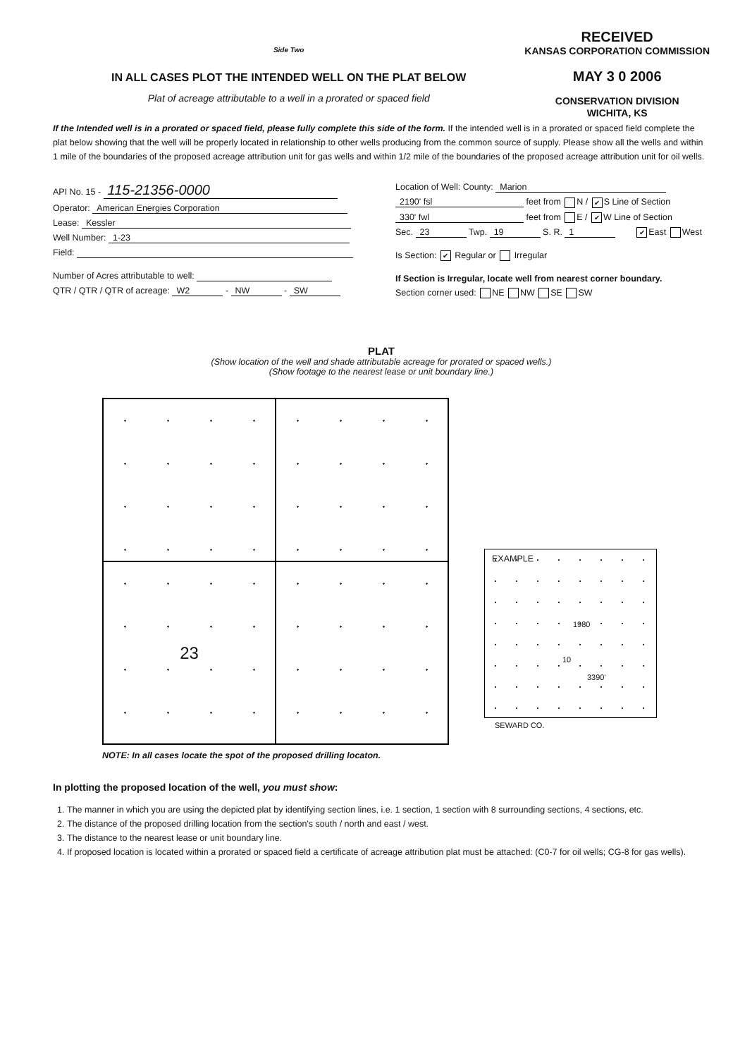Side Two
IN ALL CASES PLOT THE INTENDED WELL ON THE PLAT BELOW
Plat of acreage attributable to a well in a prorated or spaced field
RECEIVED
KANSAS CORPORATION COMMISSION
MAY 3 0 2006
CONSERVATION DIVISION
WICHITA, KS
If the Intended well is in a prorated or spaced field, please fully complete this side of the form. If the intended well is in a prorated or spaced field complete the plat below showing that the well will be properly located in relationship to other wells producing from the common source of supply. Please show all the wells and within 1 mile of the boundaries of the proposed acreage attribution unit for gas wells and within 1/2 mile of the boundaries of the proposed acreage attribution unit for oil wells.
API No. 15 - 115-21356-0000
Operator: American Energies Corporation
Lease: Kessler
Well Number: 1-23
Field:
Number of Acres attributable to well:
QTR / QTR / QTR of acreage: W2 - NW - SW
Location of Well: County: Marion
2190' fsl feet from N / ✔ S Line of Section
330' fwl feet from E / ✔ W Line of Section
Sec. 23 Twp. 19 S. R. 1 ✔ East West
Is Section: ✔ Regular or Irregular
If Section is Irregular, locate well from nearest corner boundary.
Section corner used: NE NW SE SW
PLAT
(Show location of the well and shade attributable acreage for prorated or spaced wells.)
(Show footage to the nearest lease or unit boundary line.)
23
NOTE: In all cases locate the spot of the proposed drilling locaton.
EXAMPLE
1980
10
3390'
SEWARD CO.
In plotting the proposed location of the well, you must show:
1. The manner in which you are using the depicted plat by identifying section lines, i.e. 1 section, 1 section with 8 surrounding sections, 4 sections, etc.
2. The distance of the proposed drilling location from the section's south / north and east / west.
3. The distance to the nearest lease or unit boundary line.
4. If proposed location is located within a prorated or spaced field a certificate of acreage attribution plat must be attached: (C0-7 for oil wells; CG-8 for gas wells).